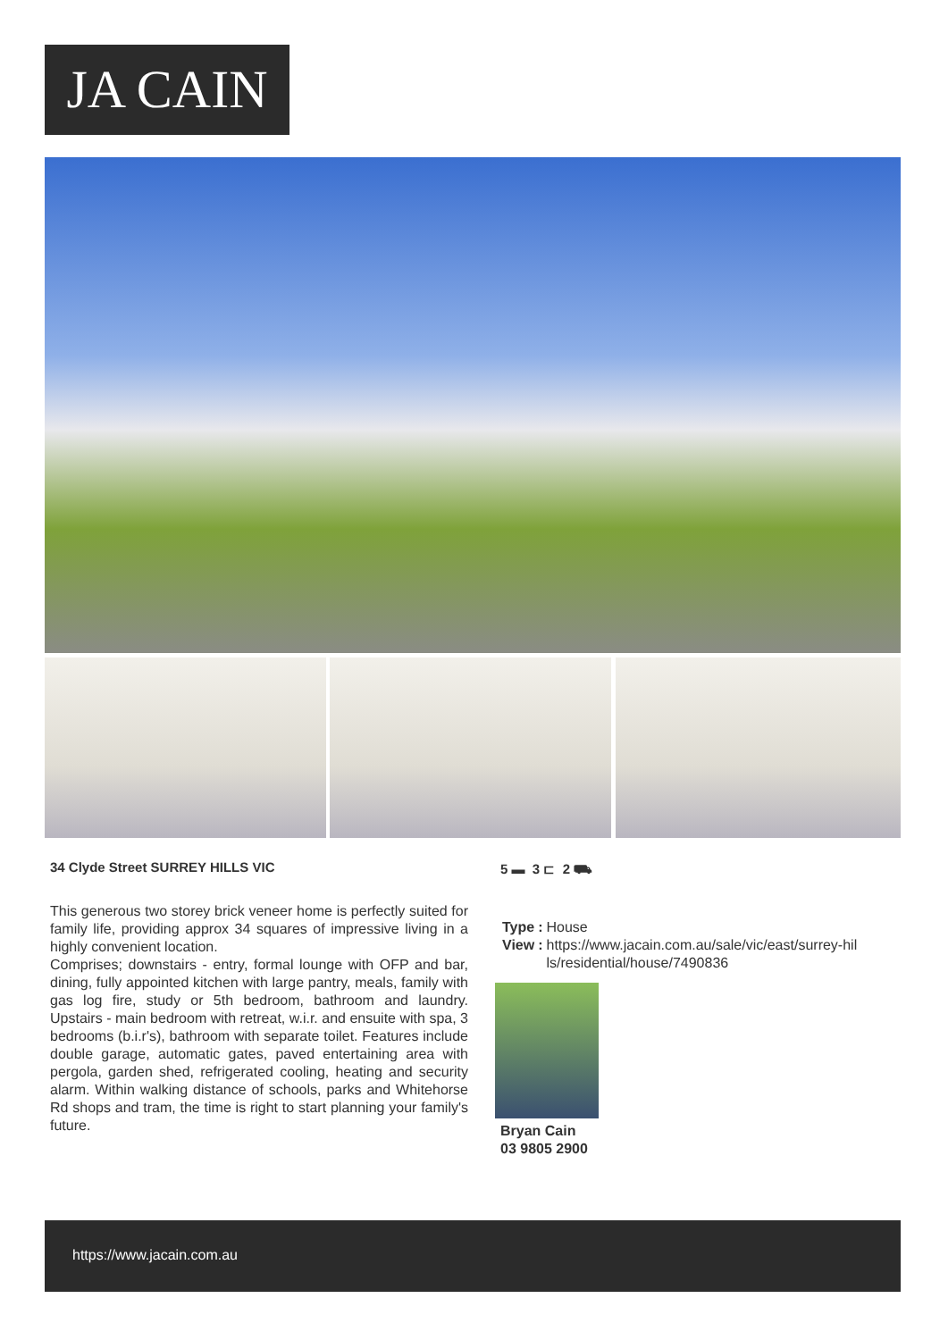JA CAIN
34 Clyde Street SURREY HILLS VIC
5 ▬ 3 ⊏ 2 ⛟
This generous two storey brick veneer home is perfectly suited for family life, providing approx 34 squares of impressive living in a highly convenient location.
Comprises; downstairs - entry, formal lounge with OFP and bar, dining, fully appointed kitchen with large pantry, meals, family with gas log fire, study or 5th bedroom, bathroom and laundry. Upstairs - main bedroom with retreat, w.i.r. and ensuite with spa, 3 bedrooms (b.i.r's), bathroom with separate toilet. Features include double garage, automatic gates, paved entertaining area with pergola, garden shed, refrigerated cooling, heating and security alarm. Within walking distance of schools, parks and Whitehorse Rd shops and tram, the time is right to start planning your family's future.
| Type | : | House |
| View | : | https://www.jacain.com.au/sale/vic/east/surrey-hil ls/residential/house/7490836 |
Bryan Cain
03 9805 2900
https://www.jacain.com.au